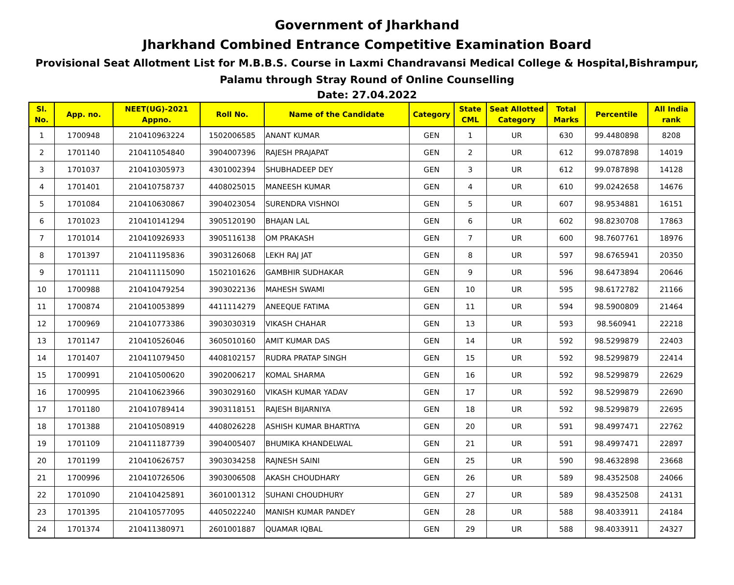Government of Jharkhand
Jharkhand Combined Entrance Competitive Examination Board
Provisional Seat Allotment List for M.B.B.S. Course in Laxmi Chandravansi Medical College & Hospital,Bishrampur,
Palamu through Stray Round of Online Counselling
Date: 27.04.2022
| Sl. No. | App. no. | NEET(UG)-2021 Appno. | Roll No. | Name of the Candidate | Category | State CML | Seat Allotted Category | Total Marks | Percentile | All India rank |
| --- | --- | --- | --- | --- | --- | --- | --- | --- | --- | --- |
| 1 | 1700948 | 210410963224 | 1502006585 | ANANT KUMAR | GEN | 1 | UR | 630 | 99.4480898 | 8208 |
| 2 | 1701140 | 210411054840 | 3904007396 | RAJESH PRAJAPAT | GEN | 2 | UR | 612 | 99.0787898 | 14019 |
| 3 | 1701037 | 210410305973 | 4301002394 | SHUBHADEEP DEY | GEN | 3 | UR | 612 | 99.0787898 | 14128 |
| 4 | 1701401 | 210410758737 | 4408025015 | MANEESH KUMAR | GEN | 4 | UR | 610 | 99.0242658 | 14676 |
| 5 | 1701084 | 210410630867 | 3904023054 | SURENDRA VISHNOI | GEN | 5 | UR | 607 | 98.9534881 | 16151 |
| 6 | 1701023 | 210410141294 | 3905120190 | BHAJAN LAL | GEN | 6 | UR | 602 | 98.8230708 | 17863 |
| 7 | 1701014 | 210410926933 | 3905116138 | OM PRAKASH | GEN | 7 | UR | 600 | 98.7607761 | 18976 |
| 8 | 1701397 | 210411195836 | 3903126068 | LEKH RAJ JAT | GEN | 8 | UR | 597 | 98.6765941 | 20350 |
| 9 | 1701111 | 210411115090 | 1502101626 | GAMBHIR SUDHAKAR | GEN | 9 | UR | 596 | 98.6473894 | 20646 |
| 10 | 1700988 | 210410479254 | 3903022136 | MAHESH SWAMI | GEN | 10 | UR | 595 | 98.6172782 | 21166 |
| 11 | 1700874 | 210410053899 | 4411114279 | ANEEQUE FATIMA | GEN | 11 | UR | 594 | 98.5900809 | 21464 |
| 12 | 1700969 | 210410773386 | 3903030319 | VIKASH CHAHAR | GEN | 13 | UR | 593 | 98.560941 | 22218 |
| 13 | 1701147 | 210410526046 | 3605010160 | AMIT KUMAR DAS | GEN | 14 | UR | 592 | 98.5299879 | 22403 |
| 14 | 1701407 | 210411079450 | 4408102157 | RUDRA PRATAP SINGH | GEN | 15 | UR | 592 | 98.5299879 | 22414 |
| 15 | 1700991 | 210410500620 | 3902006217 | KOMAL SHARMA | GEN | 16 | UR | 592 | 98.5299879 | 22629 |
| 16 | 1700995 | 210410623966 | 3903029160 | VIKASH KUMAR YADAV | GEN | 17 | UR | 592 | 98.5299879 | 22690 |
| 17 | 1701180 | 210410789414 | 3903118151 | RAJESH BIJARNIYA | GEN | 18 | UR | 592 | 98.5299879 | 22695 |
| 18 | 1701388 | 210410508919 | 4408026228 | ASHISH KUMAR BHARTIYA | GEN | 20 | UR | 591 | 98.4997471 | 22762 |
| 19 | 1701109 | 210411187739 | 3904005407 | BHUMIKA KHANDELWAL | GEN | 21 | UR | 591 | 98.4997471 | 22897 |
| 20 | 1701199 | 210410626757 | 3903034258 | RAJNESH SAINI | GEN | 25 | UR | 590 | 98.4632898 | 23668 |
| 21 | 1700996 | 210410726506 | 3903006508 | AKASH CHOUDHARY | GEN | 26 | UR | 589 | 98.4352508 | 24066 |
| 22 | 1701090 | 210410425891 | 3601001312 | SUHANI CHOUDHURY | GEN | 27 | UR | 589 | 98.4352508 | 24131 |
| 23 | 1701395 | 210410577095 | 4405022240 | MANISH KUMAR PANDEY | GEN | 28 | UR | 588 | 98.4033911 | 24184 |
| 24 | 1701374 | 210411380971 | 2601001887 | QUAMAR IQBAL | GEN | 29 | UR | 588 | 98.4033911 | 24327 |